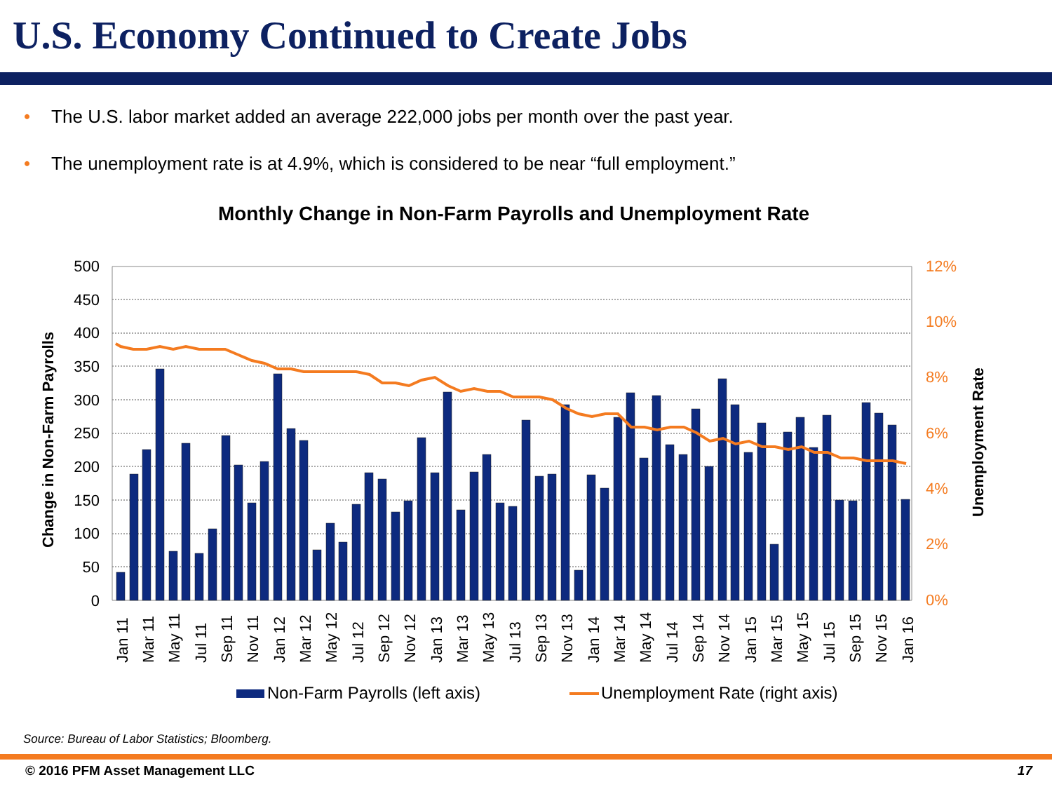U.S. Economy Continued to Create Jobs
• The U.S. labor market added an average 222,000 jobs per month over the past year.
• The unemployment rate is at 4.9%, which is considered to be near “full employment.”
Monthly Change in Non-Farm Payrolls and Unemployment Rate
500
450
400
350
300
250
200
150
100
50
0
12%
10%
8%
6%
4%
2%
0%
Change in Non-Farm Payrolls
Unemployment Rate
Jan 11
Mar 11
May 11
Jul 11
Sep 11
Nov 11
Jan 12
Mar 12
May 12
Jul 12
Sep 12
Nov 12
Jan 13
Mar 13
May 13
Jul 13
Sep 13
Nov 13
Jan 14
Mar 14
May 14
Jul 14
Sep 14
Nov 14
Jan 15
Mar 15
May 15
Jul 15
Sep 15
Nov 15
Jan 16
Non-Farm Payrolls (left axis)
Unemployment Rate (right axis)
Source: Bureau of Labor Statistics; Bloomberg.
© 2016 PFM Asset Management LLC 17